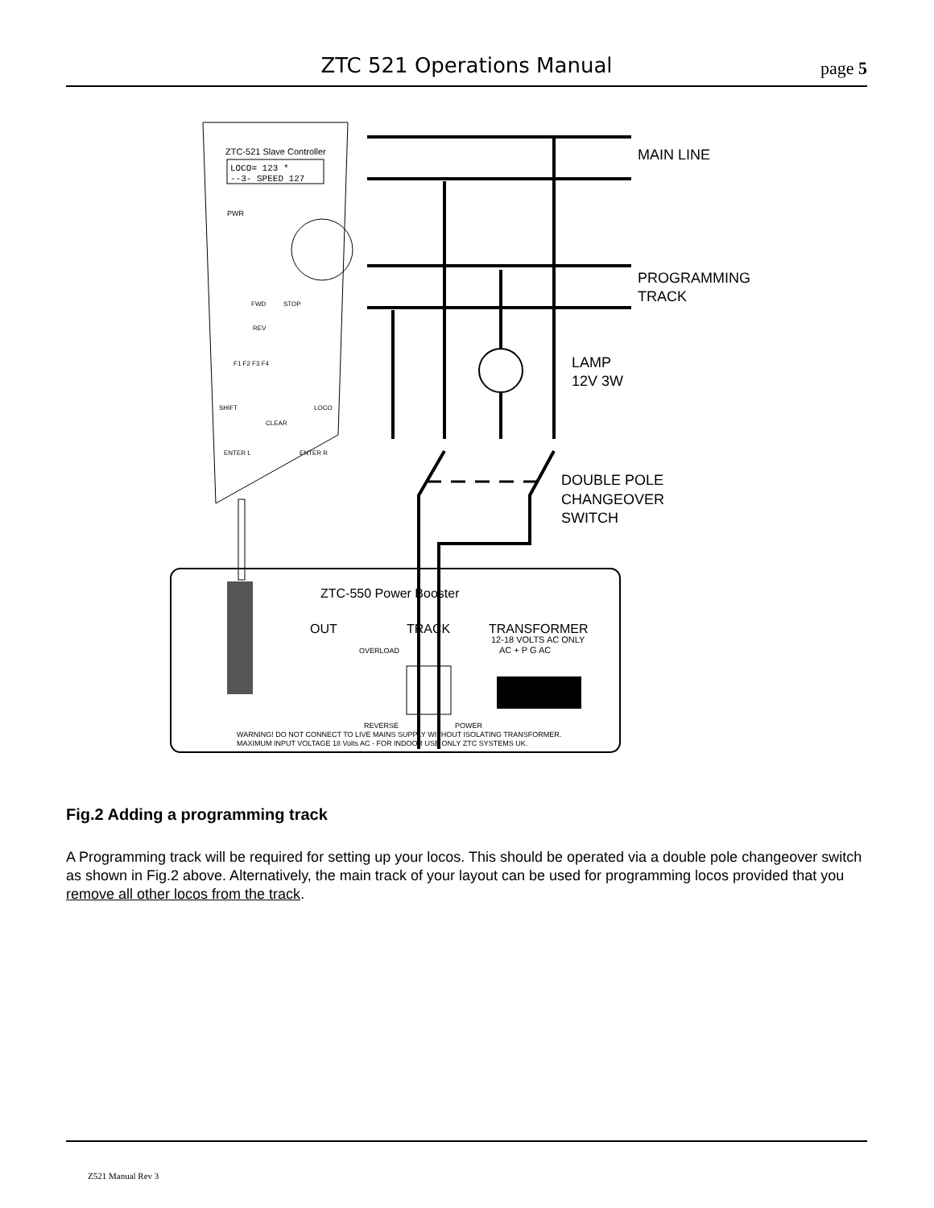ZTC 521 Operations Manual
page 5
ZTC-521 Slave Controller
LOCO= 123 *
--3- SPEED 127
PWR
FWD
STOP
REV
F1 F2 F3 F4
SHIFT
LOCO
CLEAR
ENTER L
ENTER R
MAIN LINE
PROGRAMMING
TRACK
LAMP
12V 3W
DOUBLE POLE
CHANGEOVER
SWITCH
ZTC-550 Power Booster
OUT
TRACK
TRANSFORMER
12-18 VOLTS AC ONLY
AC + P G AC
OVERLOAD
REVERSE
POWER
WARNING! DO NOT CONNECT TO LIVE MAINS SUPPLY WITHOUT ISOLATING TRANSFORMER.
MAXIMUM INPUT VOLTAGE 18 Volts AC - FOR INDOOR USE ONLY ZTC SYSTEMS UK.
Fig.2 Adding a programming track
A Programming track will be required for setting up your locos. This should be operated via a double pole changeover switch as shown in Fig.2 above. Alternatively, the main track of your layout can be used for programming locos provided that you remove all other locos from the track.
Z521 Manual Rev 3